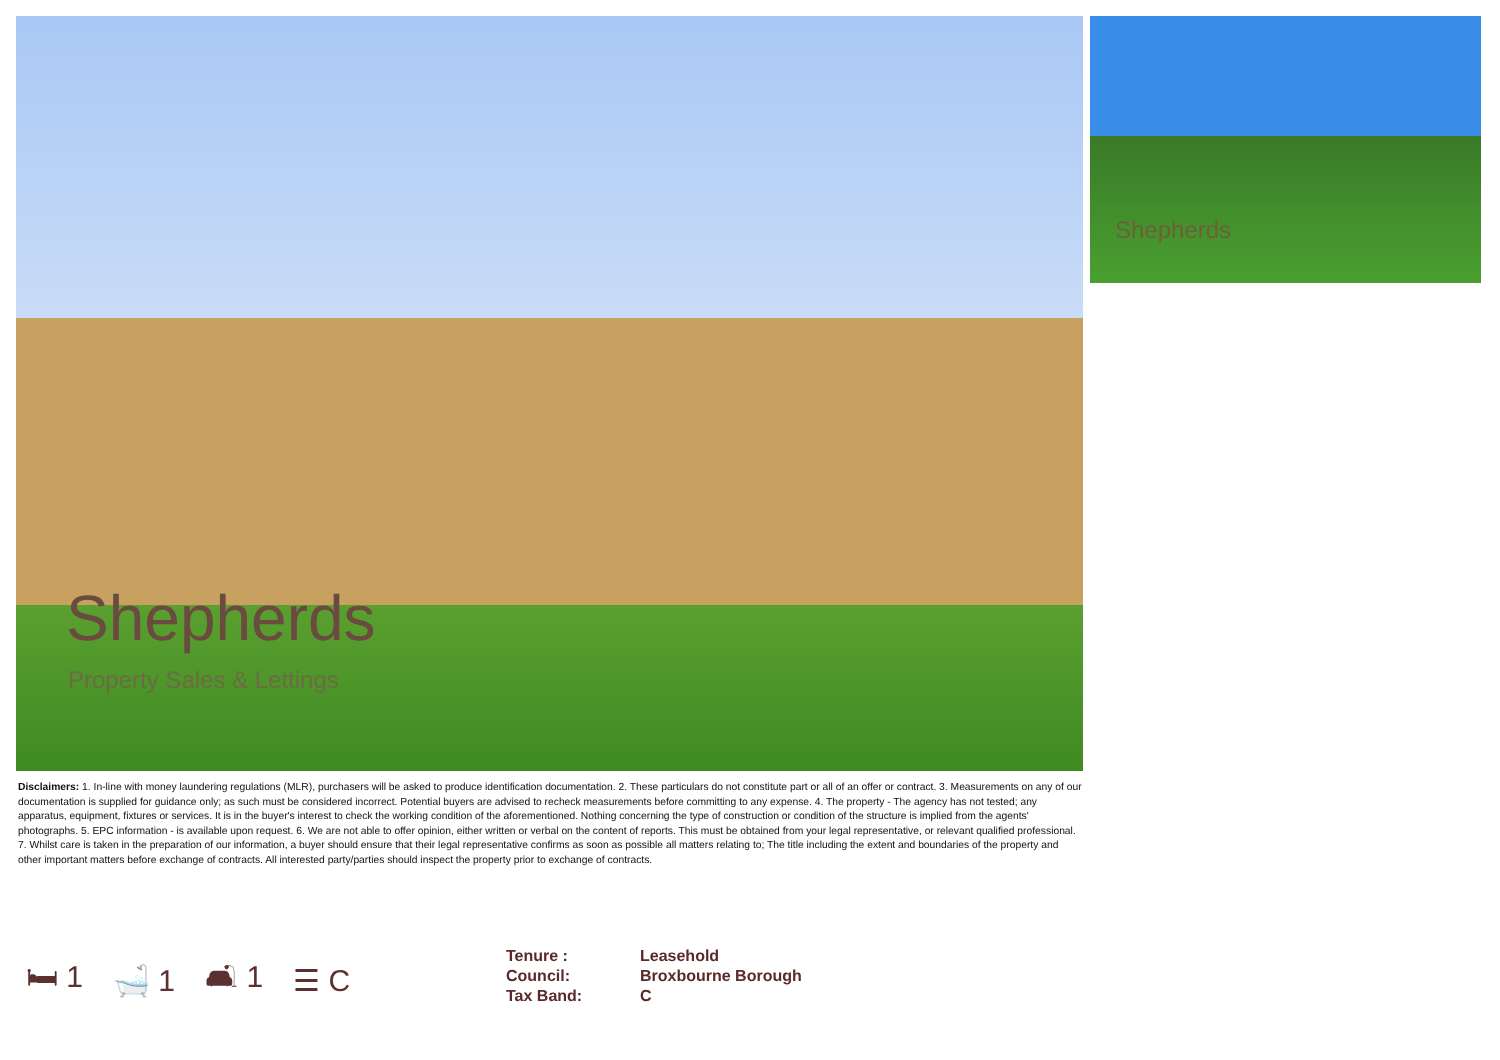Shepherds
Property Sales & Lettings
Shepherds
Disclaimers: 1. In-line with money laundering regulations (MLR), purchasers will be asked to produce identification documentation. 2. These particulars do not constitute part or all of an offer or contract. 3. Measurements on any of our documentation is supplied for guidance only; as such must be considered incorrect. Potential buyers are advised to recheck measurements before committing to any expense. 4. The property - The agency has not tested; any apparatus, equipment, fixtures or services. It is in the buyer's interest to check the working condition of the aforementioned. Nothing concerning the type of construction or condition of the structure is implied from the agents' photographs. 5. EPC information - is available upon request. 6. We are not able to offer opinion, either written or verbal on the content of reports. This must be obtained from your legal representative, or relevant qualified professional. 7. Whilst care is taken in the preparation of our information, a buyer should ensure that their legal representative confirms as soon as possible all matters relating to; The title including the extent and boundaries of the property and other important matters before exchange of contracts. All interested party/parties should inspect the property prior to exchange of contracts.
🛏 1 🛁 1 🛋 1 ☰ C
Tenure : Leasehold
Council: Broxbourne Borough
Tax Band: C